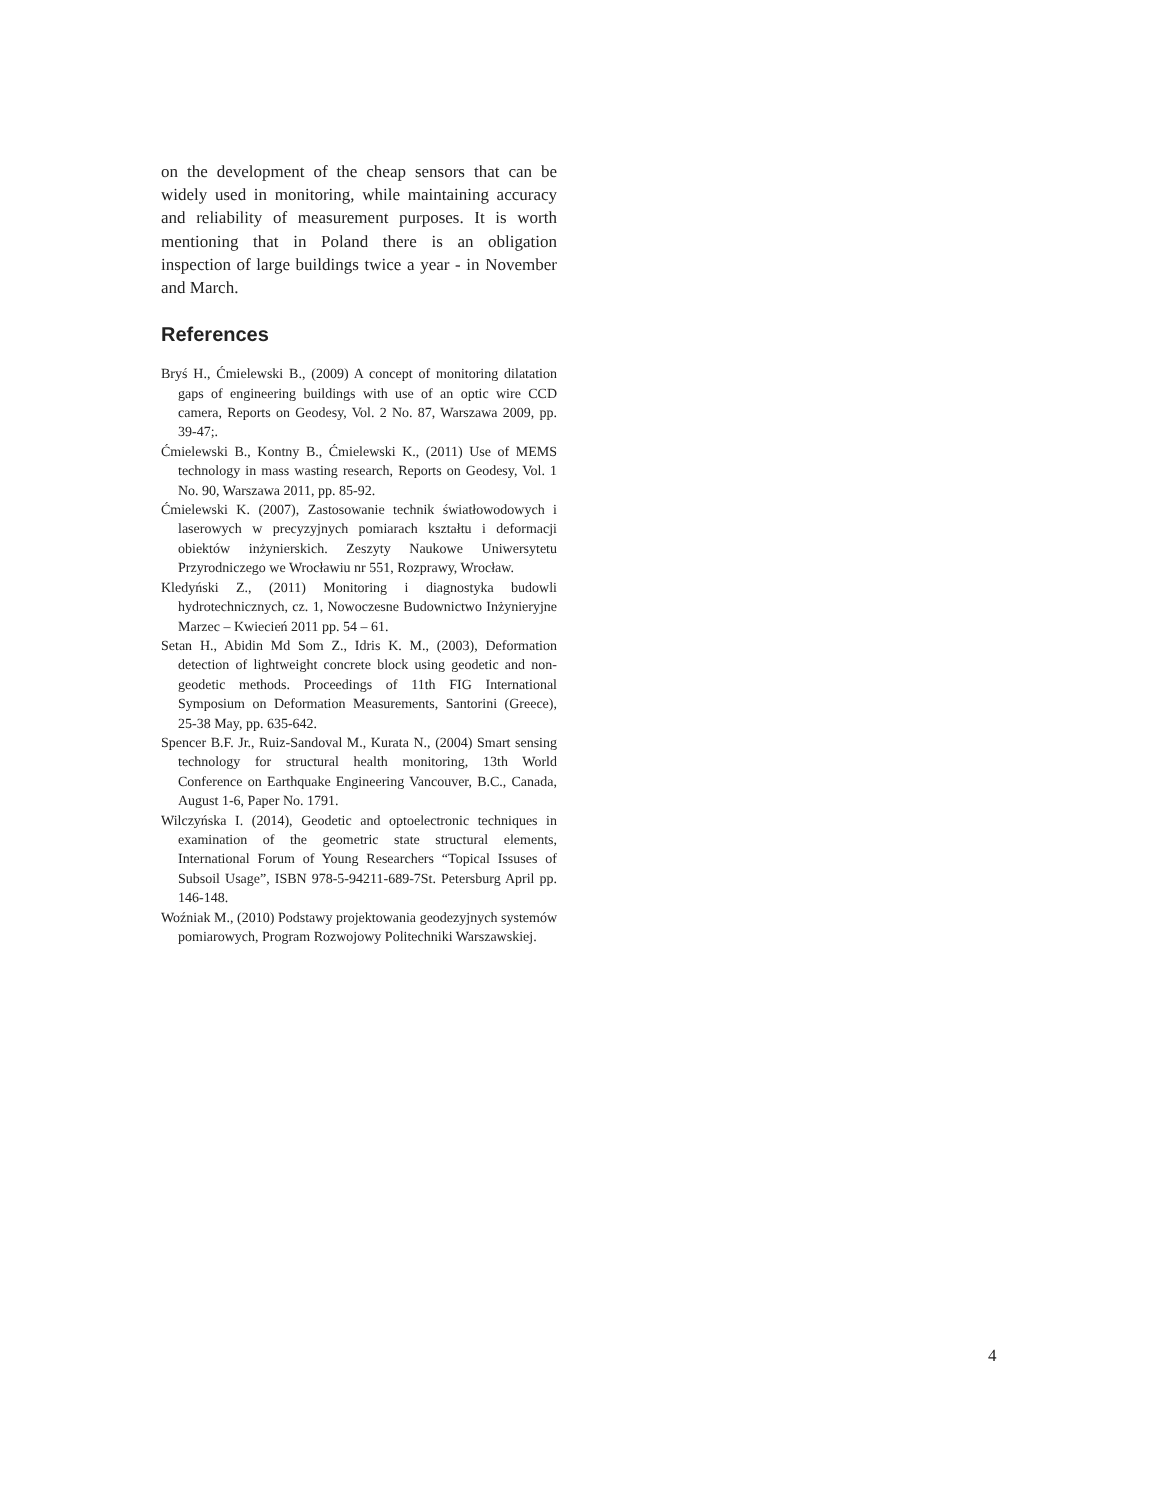on the development of the cheap sensors that can be widely used in monitoring, while maintaining accuracy and reliability of measurement purposes. It is worth mentioning that in Poland there is an obligation inspection of large buildings twice a year - in November and March.
References
Bryś H., Ćmielewski B., (2009) A concept of monitoring dilatation gaps of engineering buildings with use of an optic wire CCD camera, Reports on Geodesy, Vol. 2 No. 87, Warszawa 2009, pp. 39-47;.
Ćmielewski B., Kontny B., Ćmielewski K., (2011) Use of MEMS technology in mass wasting research, Reports on Geodesy, Vol. 1 No. 90, Warszawa 2011, pp. 85-92.
Ćmielewski K. (2007), Zastosowanie technik światłowodowych i laserowych w precyzyjnych pomiarach kształtu i deformacji obiektów inżynierskich. Zeszyty Naukowe Uniwersytetu Przyrodniczego we Wrocławiu nr 551, Rozprawy, Wrocław.
Kledyński Z., (2011) Monitoring i diagnostyka budowli hydrotechnicznych, cz. 1, Nowoczesne Budownictwo Inżynieryjne Marzec – Kwiecień 2011 pp. 54 – 61.
Setan H., Abidin Md Som Z., Idris K. M., (2003), Deformation detection of lightweight concrete block using geodetic and non-geodetic methods. Proceedings of 11th FIG International Symposium on Deformation Measurements, Santorini (Greece), 25-38 May, pp. 635-642.
Spencer B.F. Jr., Ruiz-Sandoval M., Kurata N., (2004) Smart sensing technology for structural health monitoring, 13th World Conference on Earthquake Engineering Vancouver, B.C., Canada, August 1-6, Paper No. 1791.
Wilczyńska I. (2014), Geodetic and optoelectronic techniques in examination of the geometric state structural elements, International Forum of Young Researchers “Topical Issuses of Subsoil Usage”, ISBN 978-5-94211-689-7St. Petersburg April pp. 146-148.
Woźniak M., (2010) Podstawy projektowania geodezyjnych systemów pomiarowych, Program Rozwojowy Politechniki Warszawskiej.
4